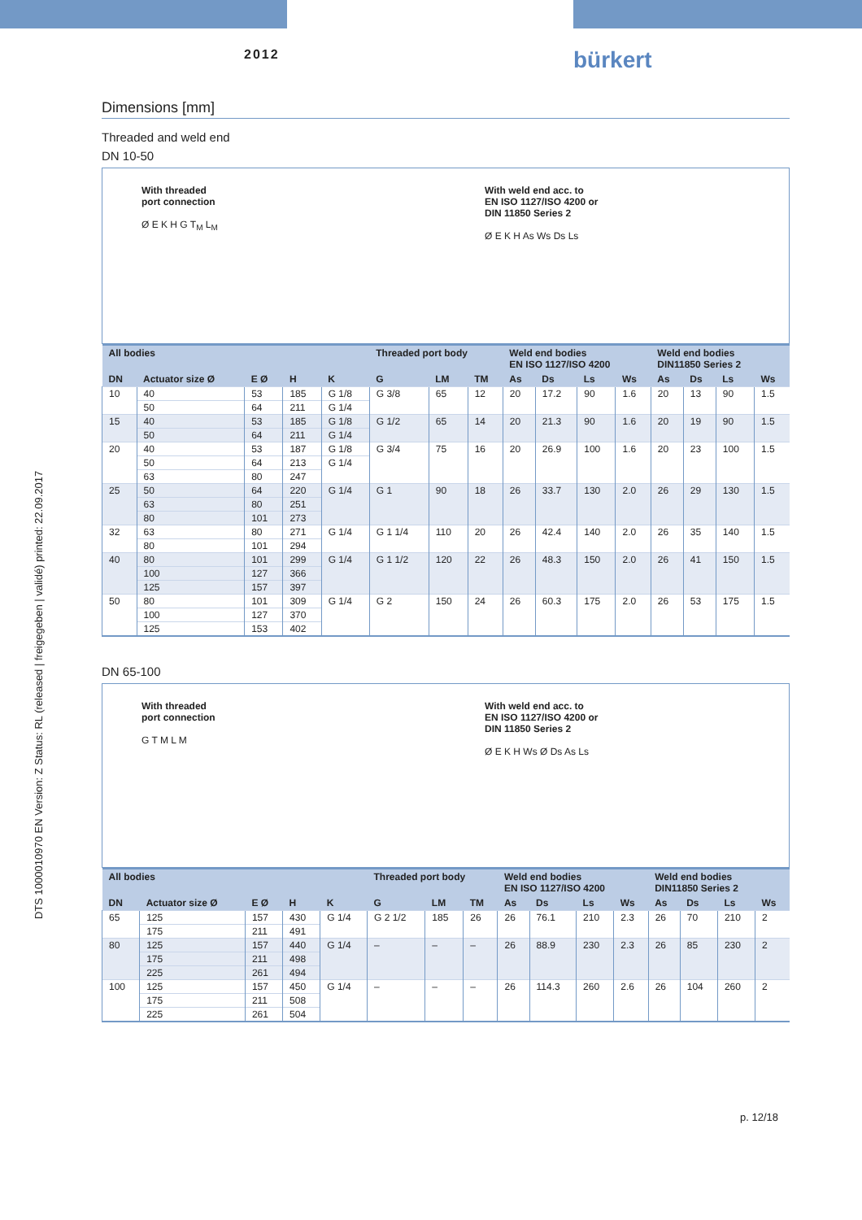2012 bürkert
DTS 1000010970 EN Version: Z Status: RL (released | freigegeben | validé) printed: 22.09.2017
Dimensions [mm]
Threaded and weld end
DN 10-50
With threaded
port connection
Ø E K H G T<sub>M</sub> L<sub>M</sub>
With weld end acc. to
EN ISO 1127/ISO 4200 or
DIN 11850 Series 2
Ø E K H As Ws Ds Ls
| All bodies | | | | | Threaded port body | | | Weld end bodies EN ISO 1127/ISO 4200 | | | | Weld end bodies DIN11850 Series 2 | | | |
| --- | --- | --- | --- | --- | --- | --- | --- | --- | --- | --- | --- | --- | --- | --- | --- |
| DN | Actuator size Ø | E Ø | H | K | G | LM | TM | As | Ds | Ls | Ws | As | Ds | Ls | Ws |
| 10 | 40 | 53 | 185 | G 1/8 | G 3/8 | 65 | 12 | 20 | 17.2 | 90 | 1.6 | 20 | 13 | 90 | 1.5 |
| | 50 | 64 | 211 | G 1/4 | | | | | | | | | | | |
| 15 | 40 | 53 | 185 | G 1/8 | G 1/2 | 65 | 14 | 20 | 21.3 | 90 | 1.6 | 20 | 19 | 90 | 1.5 |
| | 50 | 64 | 211 | G 1/4 | | | | | | | | | | | |
| 20 | 40 | 53 | 187 | G 1/8 | G 3/4 | 75 | 16 | 20 | 26.9 | 100 | 1.6 | 20 | 23 | 100 | 1.5 |
| | 50 | 64 | 213 | G 1/4 | | | | | | | | | | | |
| | 63 | 80 | 247 | | | | | | | | | | | | |
| 25 | 50 | 64 | 220 | G 1/4 | G 1 | 90 | 18 | 26 | 33.7 | 130 | 2.0 | 26 | 29 | 130 | 1.5 |
| | 63 | 80 | 251 | | | | | | | | | | | | |
| | 80 | 101 | 273 | | | | | | | | | | | | |
| 32 | 63 | 80 | 271 | G 1/4 | G 1 1/4 | 110 | 20 | 26 | 42.4 | 140 | 2.0 | 26 | 35 | 140 | 1.5 |
| | 80 | 101 | 294 | | | | | | | | | | | | |
| 40 | 80 | 101 | 299 | G 1/4 | G 1 1/2 | 120 | 22 | 26 | 48.3 | 150 | 2.0 | 26 | 41 | 150 | 1.5 |
| | 100 | 127 | 366 | | | | | | | | | | | | |
| | 125 | 157 | 397 | | | | | | | | | | | | |
| 50 | 80 | 101 | 309 | G 1/4 | G 2 | 150 | 24 | 26 | 60.3 | 175 | 2.0 | 26 | 53 | 175 | 1.5 |
| | 100 | 127 | 370 | | | | | | | | | | | | |
| | 125 | 153 | 402 | | | | | | | | | | | | |
DN 65-100
With threaded
port connection
G T M L M
With weld end acc. to
EN ISO 1127/ISO 4200 or
DIN 11850 Series 2
Ø E K H Ws Ø Ds As Ls
| All bodies | | | | | Threaded port body | | | Weld end bodies EN ISO 1127/ISO 4200 | | | | Weld end bodies DIN11850 Series 2 | | | |
| --- | --- | --- | --- | --- | --- | --- | --- | --- | --- | --- | --- | --- | --- | --- | --- |
| DN | Actuator size Ø | E Ø | H | K | G | LM | TM | As | Ds | Ls | Ws | As | Ds | Ls | Ws |
| 65 | 125 | 157 | 430 | G 1/4 | G 2 1/2 | 185 | 26 | 26 | 76.1 | 210 | 2.3 | 26 | 70 | 210 | 2 |
| | 175 | 211 | 491 | | | | | | | | | | | | |
| 80 | 125 | 157 | 440 | G 1/4 | – | – | – | 26 | 88.9 | 230 | 2.3 | 26 | 85 | 230 | 2 |
| | 175 | 211 | 498 | | | | | | | | | | | | |
| | 225 | 261 | 494 | | | | | | | | | | | | |
| 100 | 125 | 157 | 450 | G 1/4 | – | – | – | 26 | 114.3 | 260 | 2.6 | 26 | 104 | 260 | 2 |
| | 175 | 211 | 508 | | | | | | | | | | | | |
| | 225 | 261 | 504 | | | | | | | | | | | | |
p. 12/18